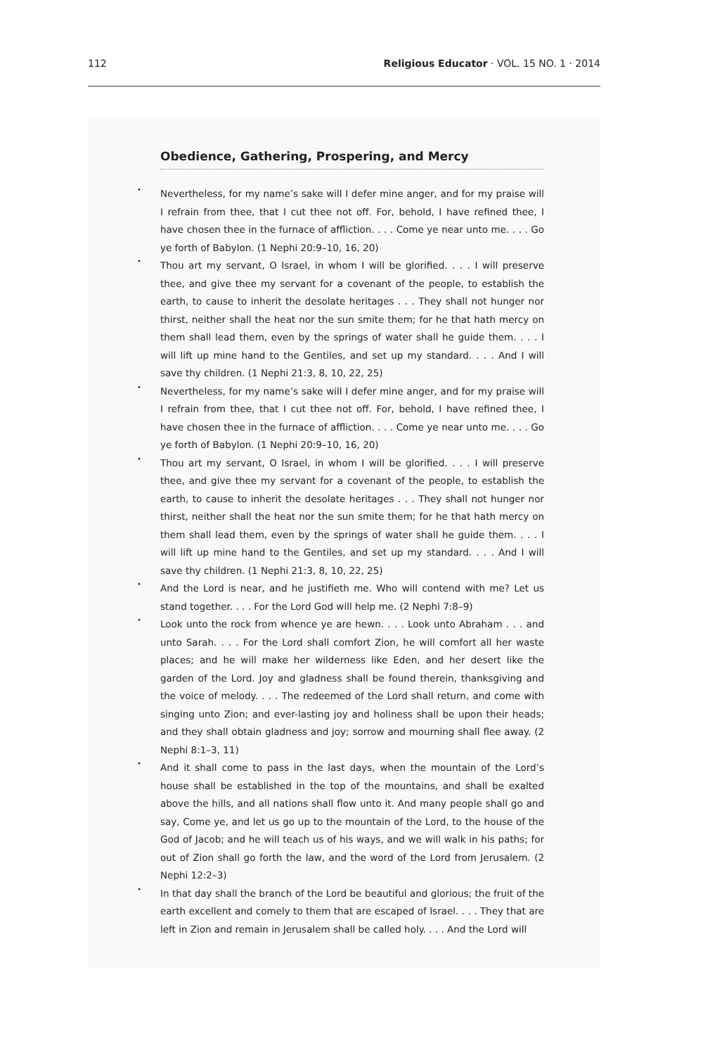112 Religious Educator · VOL. 15 NO. 1 · 2014
Obedience, Gathering, Prospering, and Mercy
•
Nevertheless, for my name’s sake will I defer mine anger, and for my praise will I refrain from thee, that I cut thee not off. For, behold, I have refined thee, I have chosen thee in the furnace of affliction. . . . Come ye near unto me. . . . Go ye forth of Babylon. (1 Nephi 20:9–10, 16, 20)
•
Thou art my servant, O Israel, in whom I will be glorified. . . . I will preserve thee, and give thee my servant for a covenant of the people, to establish the earth, to cause to inherit the desolate heritages . . . They shall not hunger nor thirst, neither shall the heat nor the sun smite them; for he that hath mercy on them shall lead them, even by the springs of water shall he guide them. . . . I will lift up mine hand to the Gentiles, and set up my standard. . . . And I will save thy children. (1 Nephi 21:3, 8, 10, 22, 25)
•
Nevertheless, for my name’s sake will I defer mine anger, and for my praise will I refrain from thee, that I cut thee not off. For, behold, I have refined thee, I have chosen thee in the furnace of affliction. . . . Come ye near unto me. . . . Go ye forth of Babylon. (1 Nephi 20:9–10, 16, 20)
•
Thou art my servant, O Israel, in whom I will be glorified. . . . I will preserve thee, and give thee my servant for a covenant of the people, to establish the earth, to cause to inherit the desolate heritages . . . They shall not hunger nor thirst, neither shall the heat nor the sun smite them; for he that hath mercy on them shall lead them, even by the springs of water shall he guide them. . . . I will lift up mine hand to the Gentiles, and set up my standard. . . . And I will save thy children. (1 Nephi 21:3, 8, 10, 22, 25)
•
And the Lord is near, and he justifieth me. Who will contend with me? Let us stand together. . . . For the Lord God will help me. (2 Nephi 7:8–9)
•
Look unto the rock from whence ye are hewn. . . . Look unto Abraham . . . and unto Sarah. . . . For the Lord shall comfort Zion, he will comfort all her waste places; and he will make her wilderness like Eden, and her desert like the garden of the Lord. Joy and gladness shall be found therein, thanksgiving and the voice of melody. . . . The redeemed of the Lord shall return, and come with singing unto Zion; and ever-lasting joy and holiness shall be upon their heads; and they shall obtain gladness and joy; sorrow and mourning shall flee away. (2 Nephi 8:1–3, 11)
•
And it shall come to pass in the last days, when the mountain of the Lord’s house shall be established in the top of the mountains, and shall be exalted above the hills, and all nations shall flow unto it. And many people shall go and say, Come ye, and let us go up to the mountain of the Lord, to the house of the God of Jacob; and he will teach us of his ways, and we will walk in his paths; for out of Zion shall go forth the law, and the word of the Lord from Jerusalem. (2 Nephi 12:2–3)
•
In that day shall the branch of the Lord be beautiful and glorious; the fruit of the earth excellent and comely to them that are escaped of Israel. . . . They that are left in Zion and remain in Jerusalem shall be called holy. . . . And the Lord will